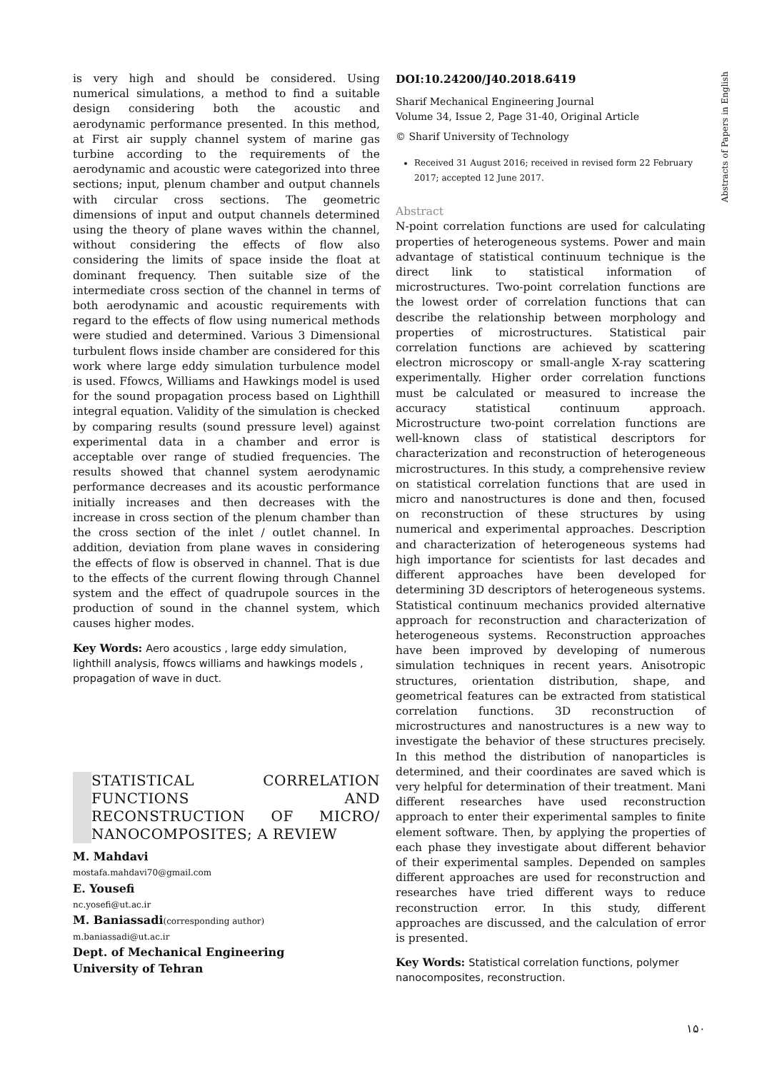is very high and should be considered. Using numerical simulations, a method to find a suitable design considering both the acoustic and aerodynamic performance presented. In this method, at First air supply channel system of marine gas turbine according to the requirements of the aerodynamic and acoustic were categorized into three sections; input, plenum chamber and output channels with circular cross sections. The geometric dimensions of input and output channels determined using the theory of plane waves within the channel, without considering the effects of flow also considering the limits of space inside the float at dominant frequency. Then suitable size of the intermediate cross section of the channel in terms of both aerodynamic and acoustic requirements with regard to the effects of flow using numerical methods were studied and determined. Various 3 Dimensional turbulent flows inside chamber are considered for this work where large eddy simulation turbulence model is used. Ffowcs, Williams and Hawkings model is used for the sound propagation process based on Lighthill integral equation. Validity of the simulation is checked by comparing results (sound pressure level) against experimental data in a chamber and error is acceptable over range of studied frequencies. The results showed that channel system aerodynamic performance decreases and its acoustic performance initially increases and then decreases with the increase in cross section of the plenum chamber than the cross section of the inlet / outlet channel. In addition, deviation from plane waves in considering the effects of flow is observed in channel. That is due to the effects of the current flowing through Channel system and the effect of quadrupole sources in the production of sound in the channel system, which causes higher modes.
Key Words: Aero acoustics , large eddy simulation, lighthill analysis, ffowcs williams and hawkings models , propagation of wave in duct.
STATISTICAL CORRELATION FUNCTIONS AND RECONSTRUCTION OF MICRO/ NANOCOMPOSITES; A REVIEW
M. Mahdavi
mostafa.mahdavi70@gmail.com
E. Yousefi
nc.yosefi@ut.ac.ir
M. Baniassadi(corresponding author)
m.baniassadi@ut.ac.ir
Dept. of Mechanical Engineering
University of Tehran
DOI:10.24200/J40.2018.6419
Sharif Mechanical Engineering Journal
Volume 34, Issue 2, Page 31-40, Original Article
© Sharif University of Technology
Received 31 August 2016; received in revised form 22 February 2017; accepted 12 June 2017.
Abstract
N-point correlation functions are used for calculating properties of heterogeneous systems. Power and main advantage of statistical continuum technique is the direct link to statistical information of microstructures. Two-point correlation functions are the lowest order of correlation functions that can describe the relationship between morphology and properties of microstructures. Statistical pair correlation functions are achieved by scattering electron microscopy or small-angle X-ray scattering experimentally. Higher order correlation functions must be calculated or measured to increase the accuracy statistical continuum approach. Microstructure two-point correlation functions are well-known class of statistical descriptors for characterization and reconstruction of heterogeneous microstructures. In this study, a comprehensive review on statistical correlation functions that are used in micro and nanostructures is done and then, focused on reconstruction of these structures by using numerical and experimental approaches. Description and characterization of heterogeneous systems had high importance for scientists for last decades and different approaches have been developed for determining 3D descriptors of heterogeneous systems. Statistical continuum mechanics provided alternative approach for reconstruction and characterization of heterogeneous systems. Reconstruction approaches have been improved by developing of numerous simulation techniques in recent years. Anisotropic structures, orientation distribution, shape, and geometrical features can be extracted from statistical correlation functions. 3D reconstruction of microstructures and nanostructures is a new way to investigate the behavior of these structures precisely. In this method the distribution of nanoparticles is determined, and their coordinates are saved which is very helpful for determination of their treatment. Mani different researches have used reconstruction approach to enter their experimental samples to finite element software. Then, by applying the properties of each phase they investigate about different behavior of their experimental samples. Depended on samples different approaches are used for reconstruction and researches have tried different ways to reduce reconstruction error. In this study, different approaches are discussed, and the calculation of error is presented.
Key Words: Statistical correlation functions, polymer nanocomposites, reconstruction.
۱۵۰
Abstracts of Papers in English